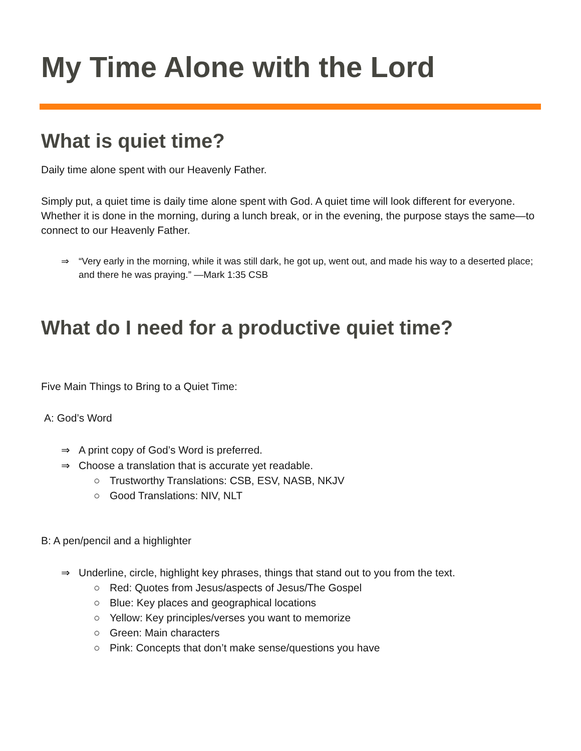My Time Alone with the Lord
What is quiet time?
Daily time alone spent with our Heavenly Father.
Simply put, a quiet time is daily time alone spent with God. A quiet time will look different for everyone. Whether it is done in the morning, during a lunch break, or in the evening, the purpose stays the same—to connect to our Heavenly Father.
⇒ “Very early in the morning, while it was still dark, he got up, went out, and made his way to a deserted place; and there he was praying.” —Mark 1:35 CSB
What do I need for a productive quiet time?
Five Main Things to Bring to a Quiet Time:
A: God’s Word
⇒ A print copy of God’s Word is preferred.
⇒ Choose a translation that is accurate yet readable.
○ Trustworthy Translations: CSB, ESV, NASB, NKJV
○ Good Translations: NIV, NLT
B: A pen/pencil and a highlighter
⇒ Underline, circle, highlight key phrases, things that stand out to you from the text.
○ Red: Quotes from Jesus/aspects of Jesus/The Gospel
○ Blue: Key places and geographical locations
○ Yellow: Key principles/verses you want to memorize
○ Green: Main characters
○ Pink: Concepts that don’t make sense/questions you have